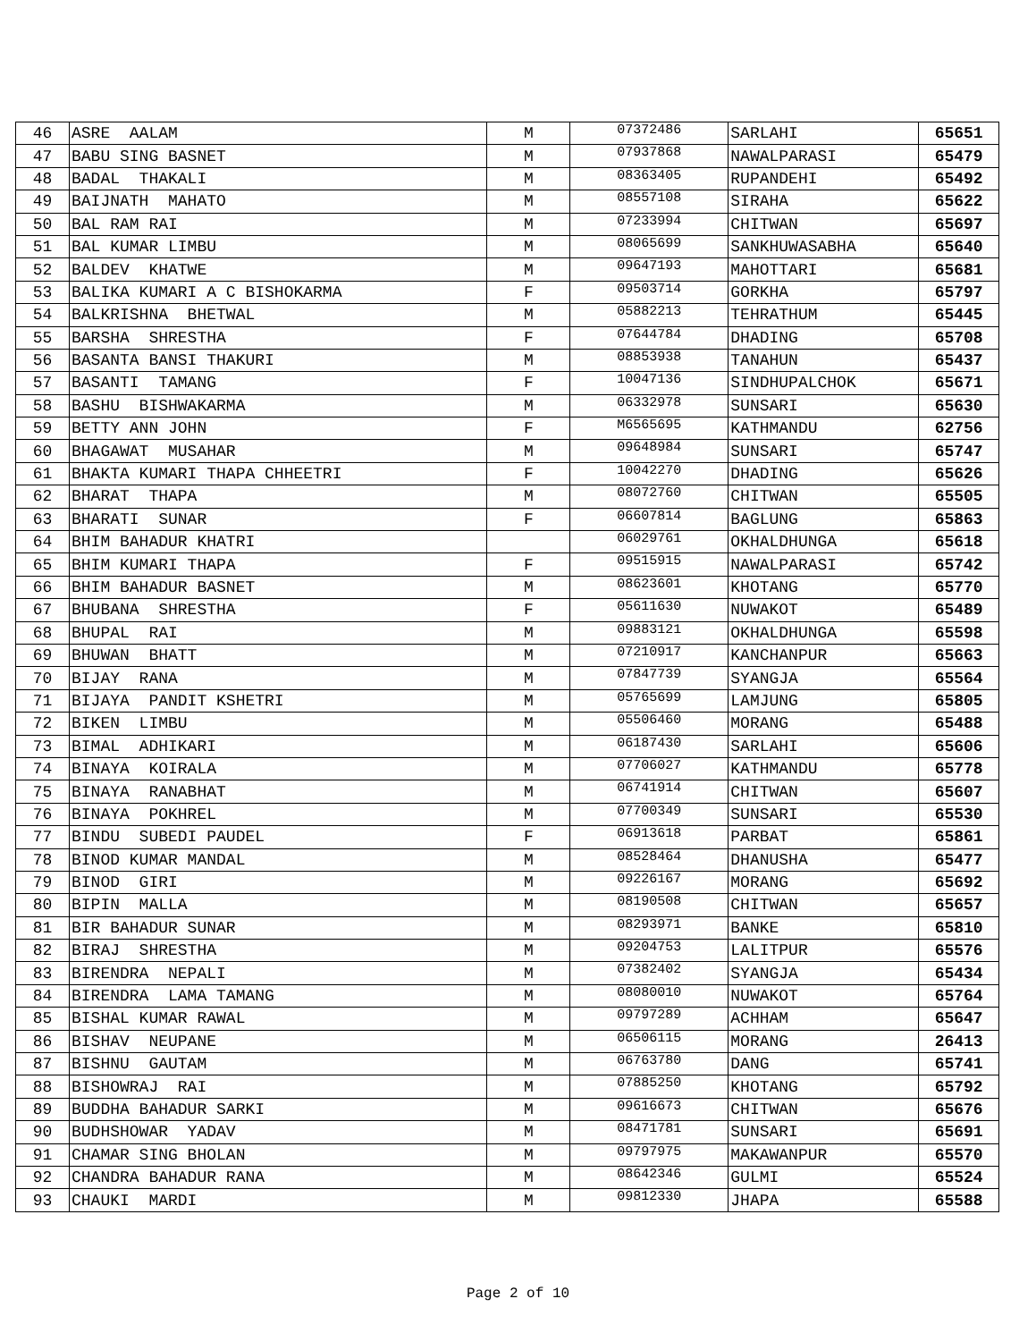| 46 | ASRE AALAM | M | 07372486 | SARLAHI | 65651 |
| 47 | BABU SING BASNET | M | 07937868 | NAWALPARASI | 65479 |
| 48 | BADAL THAKALI | M | 08363405 | RUPANDEHI | 65492 |
| 49 | BAIJNATH MAHATO | M | 08557108 | SIRAHA | 65622 |
| 50 | BAL RAM RAI | M | 07233994 | CHITWAN | 65697 |
| 51 | BAL KUMAR LIMBU | M | 08065699 | SANKHUWASABHA | 65640 |
| 52 | BALDEV KHATWE | M | 09647193 | MAHOTTARI | 65681 |
| 53 | BALIKA KUMARI A C BISHOKARMA | F | 09503714 | GORKHA | 65797 |
| 54 | BALKRISHNA BHETWAL | M | 05882213 | TEHRATHUM | 65445 |
| 55 | BARSHA SHRESTHA | F | 07644784 | DHADING | 65708 |
| 56 | BASANTA BANSI THAKURI | M | 08853938 | TANAHUN | 65437 |
| 57 | BASANTI TAMANG | F | 10047136 | SINDHUPALCHOK | 65671 |
| 58 | BASHU BISHWAKARMA | M | 06332978 | SUNSARI | 65630 |
| 59 | BETTY ANN JOHN | F | M6565695 | KATHMANDU | 62756 |
| 60 | BHAGAWAT MUSAHAR | M | 09648984 | SUNSARI | 65747 |
| 61 | BHAKTA KUMARI THAPA CHHEETRI | F | 10042270 | DHADING | 65626 |
| 62 | BHARAT THAPA | M | 08072760 | CHITWAN | 65505 |
| 63 | BHARATI SUNAR | F | 06607814 | BAGLUNG | 65863 |
| 64 | BHIM BAHADUR KHATRI | | 06029761 | OKHALDHUNGA | 65618 |
| 65 | BHIM KUMARI THAPA | F | 09515915 | NAWALPARASI | 65742 |
| 66 | BHIM BAHADUR BASNET | M | 08623601 | KHOTANG | 65770 |
| 67 | BHUBANA SHRESTHA | F | 05611630 | NUWAKOT | 65489 |
| 68 | BHUPAL RAI | M | 09883121 | OKHALDHUNGA | 65598 |
| 69 | BHUWAN BHATT | M | 07210917 | KANCHANPUR | 65663 |
| 70 | BIJAY RANA | M | 07847739 | SYANGJA | 65564 |
| 71 | BIJAYA PANDIT KSHETRI | M | 05765699 | LAMJUNG | 65805 |
| 72 | BIKEN LIMBU | M | 05506460 | MORANG | 65488 |
| 73 | BIMAL ADHIKARI | M | 06187430 | SARLAHI | 65606 |
| 74 | BINAYA KOIRALA | M | 07706027 | KATHMANDU | 65778 |
| 75 | BINAYA RANABHAT | M | 06741914 | CHITWAN | 65607 |
| 76 | BINAYA POKHREL | M | 07700349 | SUNSARI | 65530 |
| 77 | BINDU SUBEDI PAUDEL | F | 06913618 | PARBAT | 65861 |
| 78 | BINOD KUMAR MANDAL | M | 08528464 | DHANUSHA | 65477 |
| 79 | BINOD GIRI | M | 09226167 | MORANG | 65692 |
| 80 | BIPIN MALLA | M | 08190508 | CHITWAN | 65657 |
| 81 | BIR BAHADUR SUNAR | M | 08293971 | BANKE | 65810 |
| 82 | BIRAJ SHRESTHA | M | 09204753 | LALITPUR | 65576 |
| 83 | BIRENDRA NEPALI | M | 07382402 | SYANGJA | 65434 |
| 84 | BIRENDRA LAMA TAMANG | M | 08080010 | NUWAKOT | 65764 |
| 85 | BISHAL KUMAR RAWAL | M | 09797289 | ACHHAM | 65647 |
| 86 | BISHAV NEUPANE | M | 06506115 | MORANG | 26413 |
| 87 | BISHNU GAUTAM | M | 06763780 | DANG | 65741 |
| 88 | BISHOWRAJ RAI | M | 07885250 | KHOTANG | 65792 |
| 89 | BUDDHA BAHADUR SARKI | M | 09616673 | CHITWAN | 65676 |
| 90 | BUDHSHOWAR YADAV | M | 08471781 | SUNSARI | 65691 |
| 91 | CHAMAR SING BHOLAN | M | 09797975 | MAKAWANPUR | 65570 |
| 92 | CHANDRA BAHADUR RANA | M | 08642346 | GULMI | 65524 |
| 93 | CHAUKI MARDI | M | 09812330 | JHAPA | 65588 |
Page 2 of 10